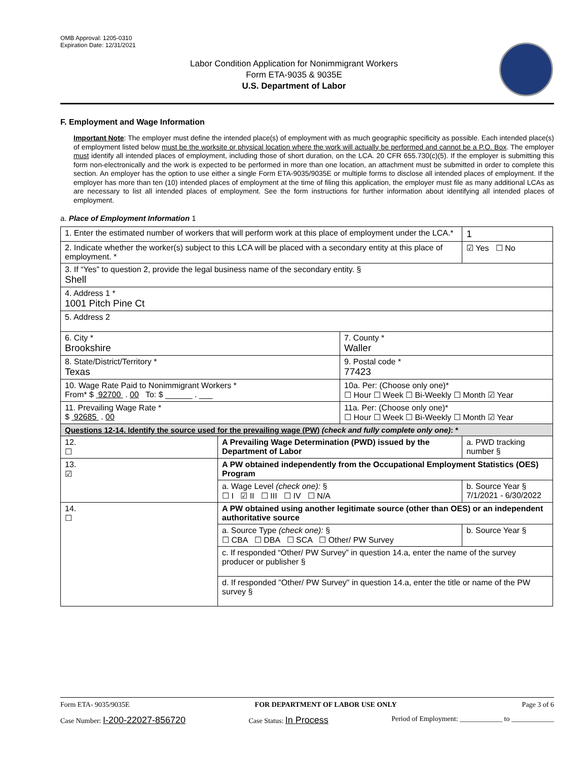OMB Approval: 1205-0310
Expiration Date: 12/31/2021
Labor Condition Application for Nonimmigrant Workers
Form ETA-9035 & 9035E
U.S. Department of Labor
F. Employment and Wage Information
Important Note: The employer must define the intended place(s) of employment with as much geographic specificity as possible. Each intended place(s) of employment listed below must be the worksite or physical location where the work will actually be performed and cannot be a P.O. Box. The employer must identify all intended places of employment, including those of short duration, on the LCA. 20 CFR 655.730(c)(5). If the employer is submitting this form non-electronically and the work is expected to be performed in more than one location, an attachment must be submitted in order to complete this section. An employer has the option to use either a single Form ETA-9035/9035E or multiple forms to disclose all intended places of employment. If the employer has more than ten (10) intended places of employment at the time of filing this application, the employer must file as many additional LCAs as are necessary to list all intended places of employment. See the form instructions for further information about identifying all intended places of employment.
a. Place of Employment Information 1
| 1. Enter the estimated number of workers that will perform work at this place of employment under the LCA.* | | | 1 |
| 2. Indicate whether the worker(s) subject to this LCA will be placed with a secondary entity at this place of employment. * | | | ☑ Yes ☐ No |
| 3. If “Yes” to question 2, provide the legal business name of the secondary entity. § Shell | | | |
| 4. Address 1 * 1001 Pitch Pine Ct | | | |
| 5. Address 2 | | | |
| 6. City * Brookshire | | 7. County * Waller | |
| 8. State/District/Territory * Texas | | 9. Postal code * 77423 | |
| 10. Wage Rate Paid to Nonimmigrant Workers * From* $ 92700 . 00 To: $ ______ . ___ | | 10a. Per: (Choose only one)* ☐ Hour ☐ Week ☐ Bi-Weekly ☐ Month ☑ Year | |
| 11. Prevailing Wage Rate * $ 92685 . 00 | | 11a. Per: (Choose only one)* ☐ Hour ☐ Week ☐ Bi-Weekly ☐ Month ☑ Year | |
| Questions 12-14. Identify the source used for the prevailing wage (PW) (check and fully complete only one) : * | | | |
| 12. ☐ | A Prevailing Wage Determination (PWD) issued by the Department of Labor | | a. PWD tracking number § |
| 13. ☑ | A PW obtained independently from the Occupational Employment Statistics (OES) Program | | |
| | a. Wage Level (check one): § ☐ I ☑ II ☐ III ☐ IV ☐ N/A | | b. Source Year § 7/1/2021 - 6/30/2022 |
| 14. ☐ | A PW obtained using another legitimate source (other than OES) or an independent authoritative source | | |
| | a. Source Type (check one): § ☐ CBA ☐ DBA ☐ SCA ☐ Other/ PW Survey | | b. Source Year § |
| | c. If responded “Other/ PW Survey” in question 14.a, enter the name of the survey producer or publisher § | | |
| | d. If responded "Other/ PW Survey" in question 14.a, enter the title or name of the PW survey § | | |
Form ETA- 9035/9035E FOR DEPARTMENT OF LABOR USE ONLY Page 3 of 6
Case Number: I-200-22027-856720 Case Status: In Process Period of Employment: ____________ to ____________